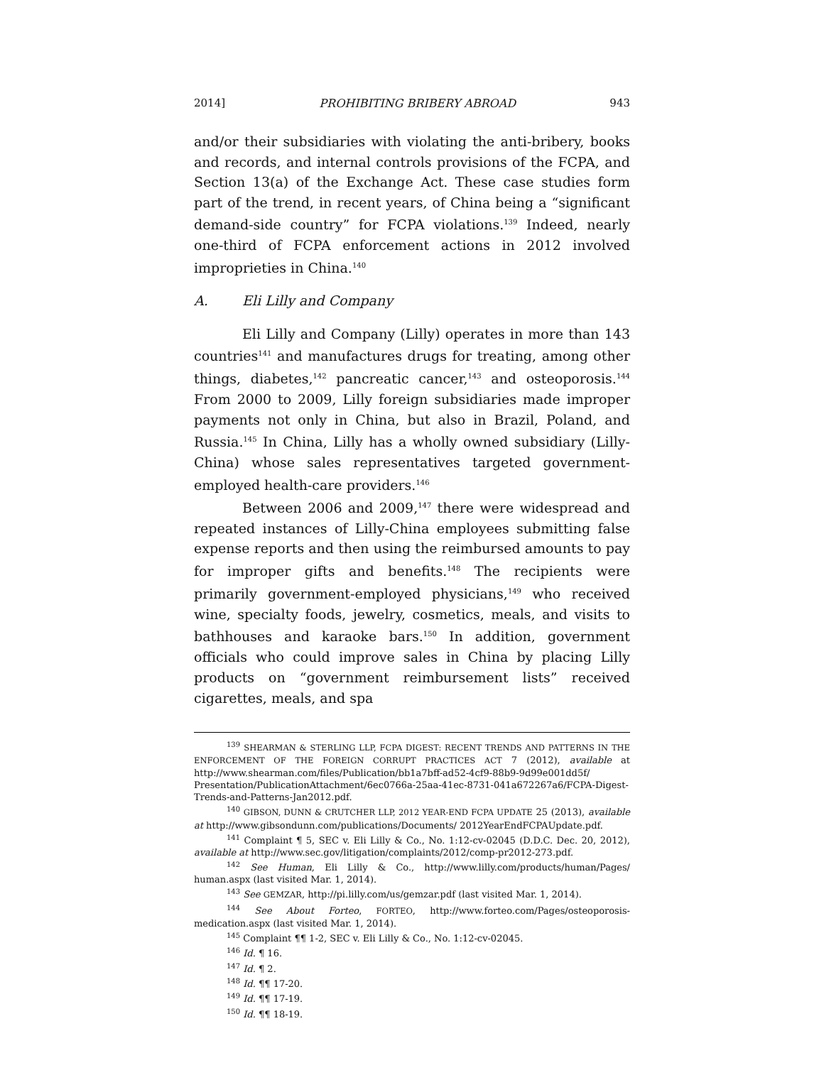2014] PROHIBITING BRIBERY ABROAD 943
and/or their subsidiaries with violating the anti-bribery, books and records, and internal controls provisions of the FCPA, and Section 13(a) of the Exchange Act. These case studies form part of the trend, in recent years, of China being a “significant demand-side country” for FCPA violations.<sup>139</sup> Indeed, nearly one-third of FCPA enforcement actions in 2012 involved improprieties in China.<sup>140</sup>
A. Eli Lilly and Company
Eli Lilly and Company (Lilly) operates in more than 143 countries<sup>141</sup> and manufactures drugs for treating, among other things, diabetes,<sup>142</sup> pancreatic cancer,<sup>143</sup> and osteoporosis.<sup>144</sup> From 2000 to 2009, Lilly foreign subsidiaries made improper payments not only in China, but also in Brazil, Poland, and Russia.<sup>145</sup> In China, Lilly has a wholly owned subsidiary (Lilly-China) whose sales representatives targeted government-employed health-care providers.<sup>146</sup>
Between 2006 and 2009,<sup>147</sup> there were widespread and repeated instances of Lilly-China employees submitting false expense reports and then using the reimbursed amounts to pay for improper gifts and benefits.<sup>148</sup> The recipients were primarily government-employed physicians,<sup>149</sup> who received wine, specialty foods, jewelry, cosmetics, meals, and visits to bathhouses and karaoke bars.<sup>150</sup> In addition, government officials who could improve sales in China by placing Lilly products on “government reimbursement lists” received cigarettes, meals, and spa
<sup>139</sup> SHEARMAN & STERLING LLP, FCPA DIGEST: RECENT TRENDS AND PATTERNS IN THE ENFORCEMENT OF THE FOREIGN CORRUPT PRACTICES ACT 7 (2012), available at http://www.shearman.com/files/Publication/bb1a7bff-ad52-4cf9-88b9-9d99e001dd5f/ Presentation/PublicationAttachment/6ec0766a-25aa-41ec-8731-041a672267a6/FCPA-Digest-Trends-and-Patterns-Jan2012.pdf.
<sup>140</sup> GIBSON, DUNN & CRUTCHER LLP, 2012 YEAR-END FCPA UPDATE 25 (2013), available at http://www.gibsondunn.com/publications/Documents/ 2012YearEndFCPAUpdate.pdf.
<sup>141</sup> Complaint ¶ 5, SEC v. Eli Lilly & Co., No. 1:12-cv-02045 (D.D.C. Dec. 20, 2012), available at http://www.sec.gov/litigation/complaints/2012/comp-pr2012-273.pdf.
<sup>142</sup> See Human, Eli Lilly & Co., http://www.lilly.com/products/human/Pages/ human.aspx (last visited Mar. 1, 2014).
<sup>143</sup> See GEMZAR, http://pi.lilly.com/us/gemzar.pdf (last visited Mar. 1, 2014).
<sup>144</sup> See About Forteo, FORTEO, http://www.forteo.com/Pages/osteoporosis-medication.aspx (last visited Mar. 1, 2014).
<sup>145</sup> Complaint ¶¶ 1-2, SEC v. Eli Lilly & Co., No. 1:12-cv-02045.
<sup>146</sup> Id. ¶ 16.
<sup>147</sup> Id. ¶ 2.
<sup>148</sup> Id. ¶¶ 17-20.
<sup>149</sup> Id. ¶¶ 17-19.
<sup>150</sup> Id. ¶¶ 18-19.